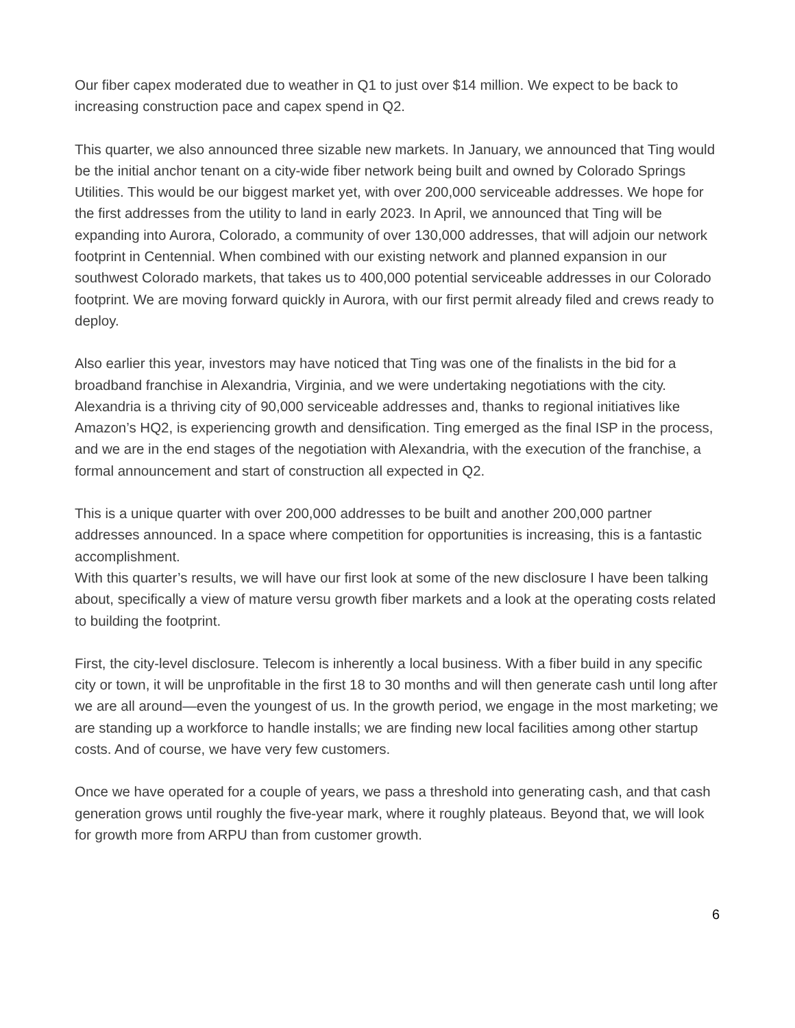Our fiber capex moderated due to weather in Q1 to just over $14 million. We expect to be back to increasing construction pace and capex spend in Q2.
This quarter, we also announced three sizable new markets. In January, we announced that Ting would be the initial anchor tenant on a city-wide fiber network being built and owned by Colorado Springs Utilities. This would be our biggest market yet, with over 200,000 serviceable addresses. We hope for the first addresses from the utility to land in early 2023. In April, we announced that Ting will be expanding into Aurora, Colorado, a community of over 130,000 addresses, that will adjoin our network footprint in Centennial. When combined with our existing network and planned expansion in our southwest Colorado markets, that takes us to 400,000 potential serviceable addresses in our Colorado footprint. We are moving forward quickly in Aurora, with our first permit already filed and crews ready to deploy.
Also earlier this year, investors may have noticed that Ting was one of the finalists in the bid for a broadband franchise in Alexandria, Virginia, and we were undertaking negotiations with the city. Alexandria is a thriving city of 90,000 serviceable addresses and, thanks to regional initiatives like Amazon’s HQ2, is experiencing growth and densification. Ting emerged as the final ISP in the process, and we are in the end stages of the negotiation with Alexandria, with the execution of the franchise, a formal announcement and start of construction all expected in Q2.
This is a unique quarter with over 200,000 addresses to be built and another 200,000 partner addresses announced. In a space where competition for opportunities is increasing, this is a fantastic accomplishment.
With this quarter’s results, we will have our first look at some of the new disclosure I have been talking about, specifically a view of mature versu growth fiber markets and a look at the operating costs related to building the footprint.
First, the city-level disclosure. Telecom is inherently a local business. With a fiber build in any specific city or town, it will be unprofitable in the first 18 to 30 months and will then generate cash until long after we are all around—even the youngest of us. In the growth period, we engage in the most marketing; we are standing up a workforce to handle installs; we are finding new local facilities among other startup costs. And of course, we have very few customers.
Once we have operated for a couple of years, we pass a threshold into generating cash, and that cash generation grows until roughly the five-year mark, where it roughly plateaus. Beyond that, we will look for growth more from ARPU than from customer growth.
6